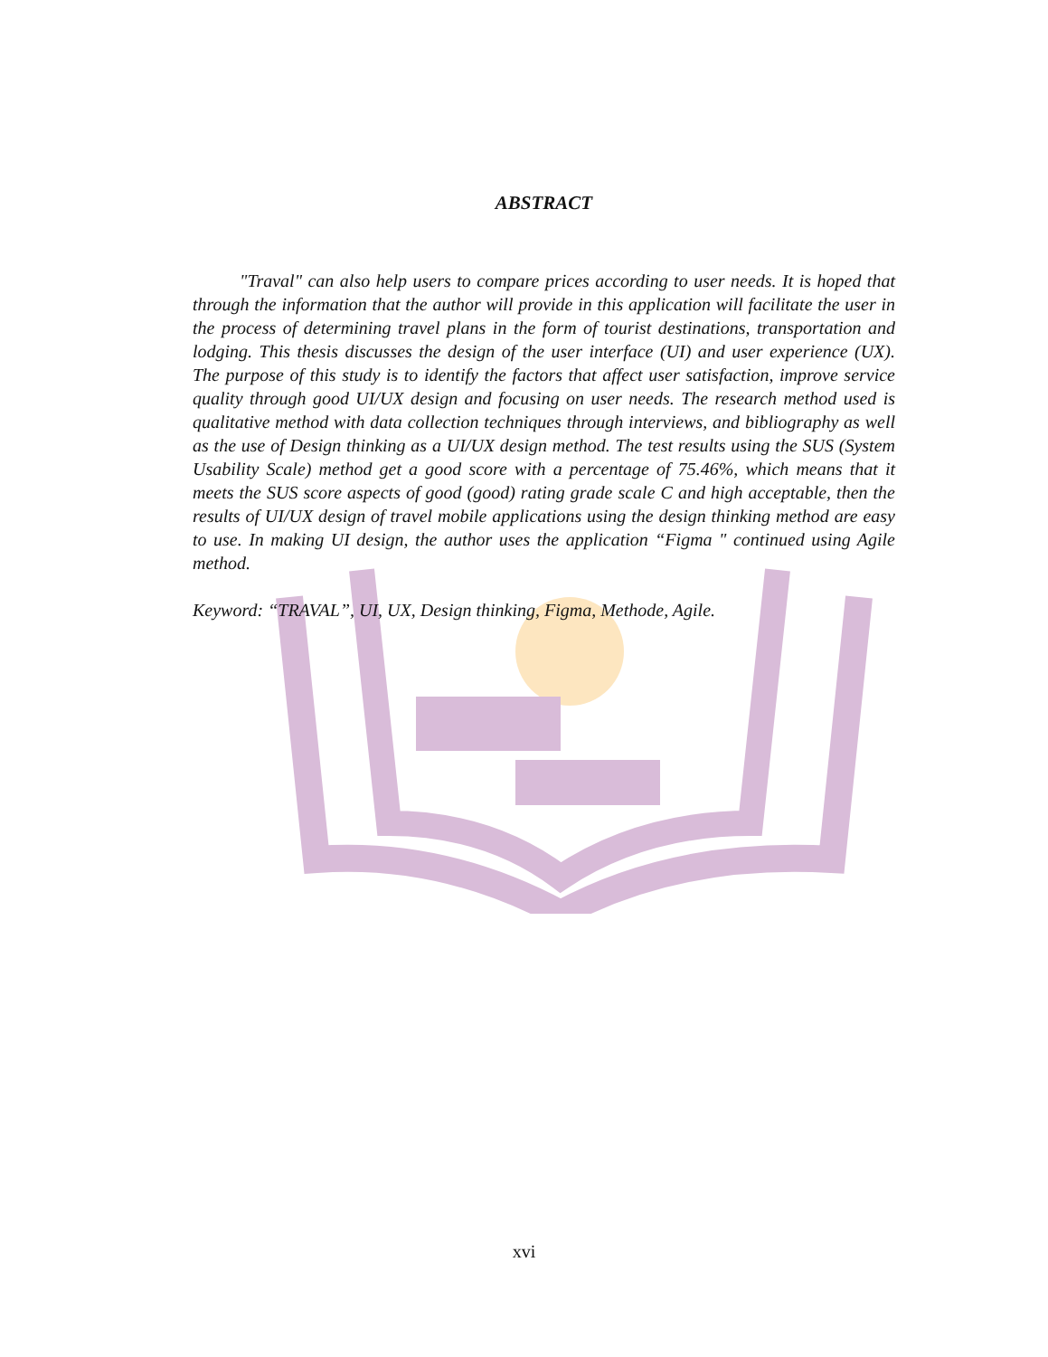ABSTRACT
"Traval" can also help users to compare prices according to user needs. It is hoped that through the information that the author will provide in this application will facilitate the user in the process of determining travel plans in the form of tourist destinations, transportation and lodging. This thesis discusses the design of the user interface (UI) and user experience (UX). The purpose of this study is to identify the factors that affect user satisfaction, improve service quality through good UI/UX design and focusing on user needs. The research method used is qualitative method with data collection techniques through interviews, and bibliography as well as the use of Design thinking as a UI/UX design method. The test results using the SUS (System Usability Scale) method get a good score with a percentage of 75.46%, which means that it meets the SUS score aspects of good (good) rating grade scale C and high acceptable, then the results of UI/UX design of travel mobile applications using the design thinking method are easy to use. In making UI design, the author uses the application “Figma " continued using Agile method.
Keyword: “TRAVAL”, UI, UX, Design thinking, Figma, Methode, Agile.
xvi